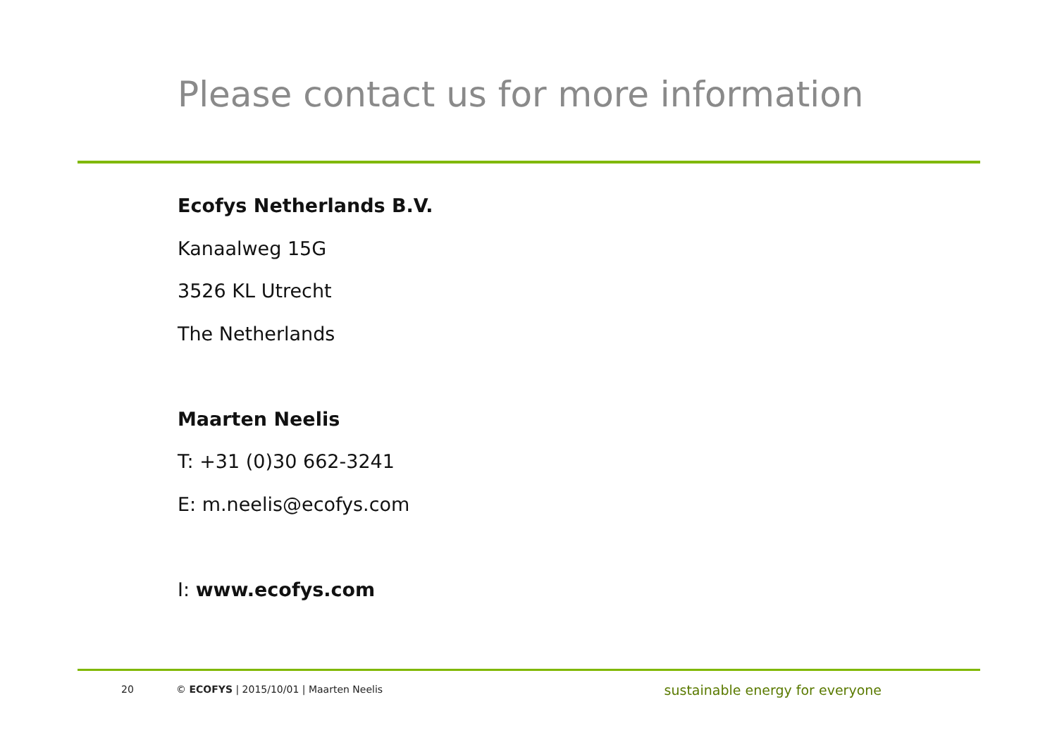Please contact us for more information
Ecofys Netherlands B.V.
Kanaalweg 15G
3526 KL Utrecht
The Netherlands
Maarten Neelis
T: +31 (0)30 662-3241
E: m.neelis@ecofys.com
I: www.ecofys.com
20 © ECOFYS | 2015/10/01 | Maarten Neelis sustainable energy for everyone